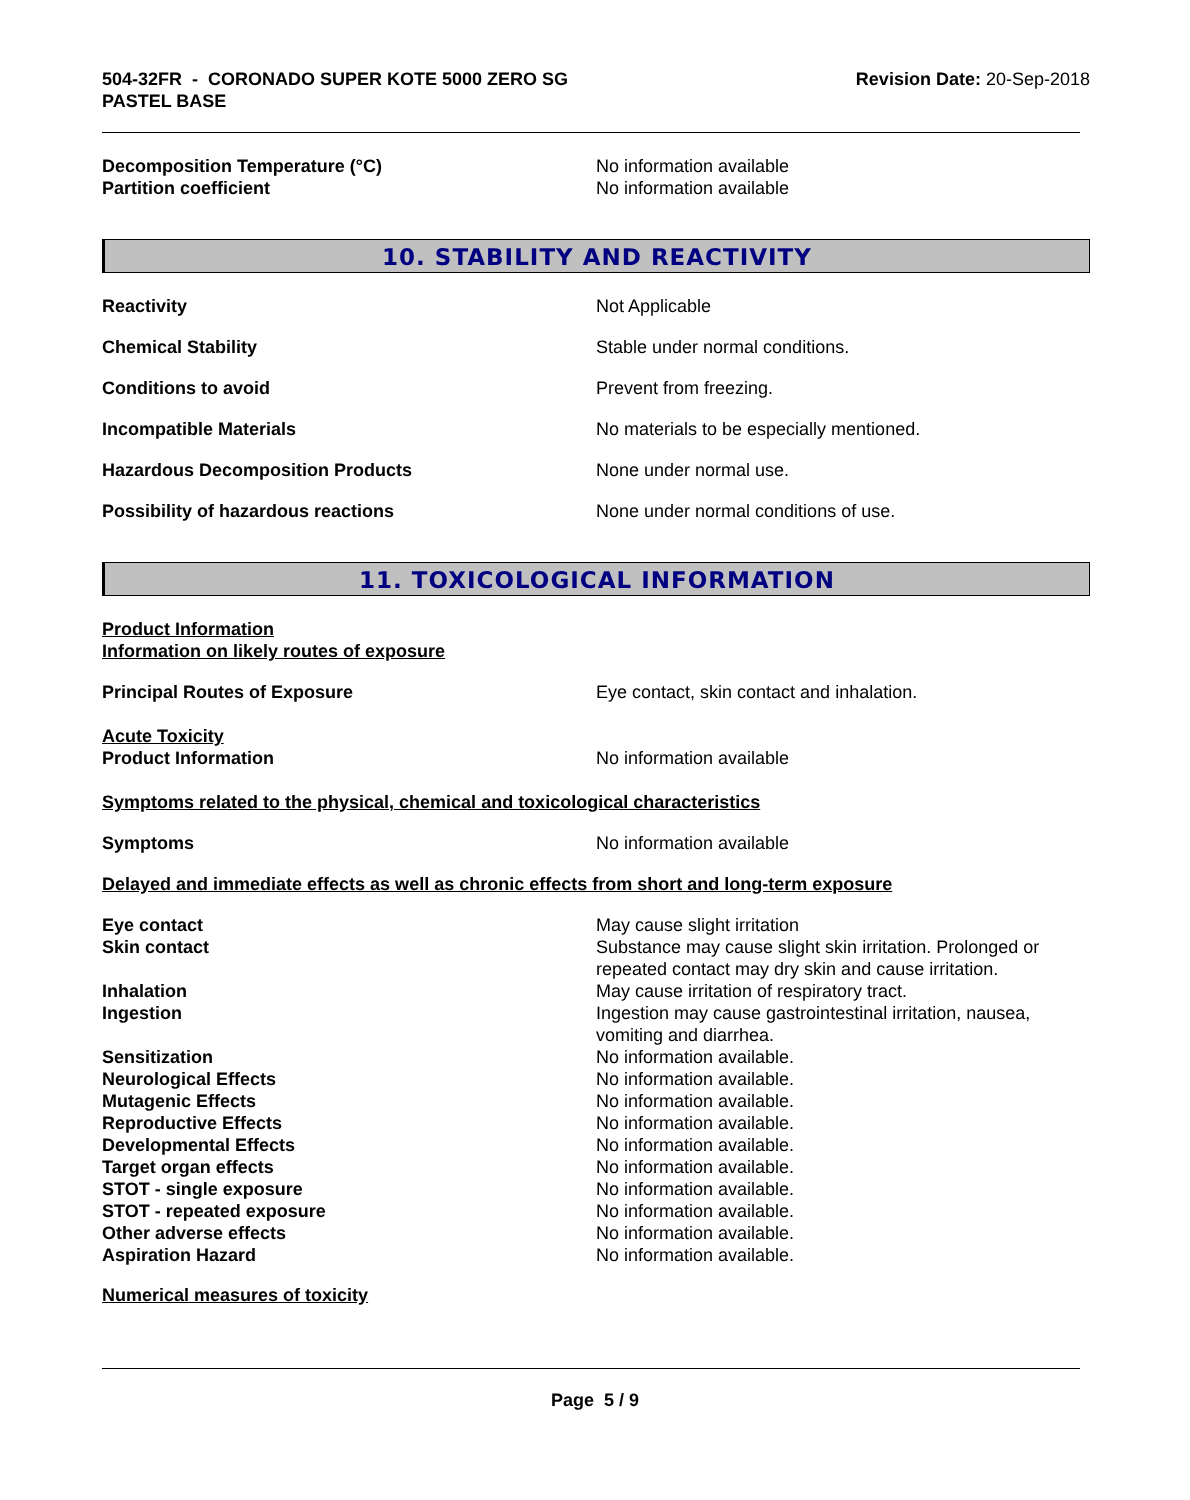504-32FR - CORONADO SUPER KOTE 5000 ZERO SG
PASTEL BASE
Revision Date: 20-Sep-2018
Decomposition Temperature (°C) No information available
Partition coefficient No information available
10. STABILITY AND REACTIVITY
Reactivity Not Applicable
Chemical Stability Stable under normal conditions.
Conditions to avoid Prevent from freezing.
Incompatible Materials No materials to be especially mentioned.
Hazardous Decomposition Products None under normal use.
Possibility of hazardous reactions None under normal conditions of use.
11. TOXICOLOGICAL INFORMATION
Product Information
Information on likely routes of exposure
Principal Routes of Exposure Eye contact, skin contact and inhalation.
Acute Toxicity
Product Information No information available
Symptoms related to the physical, chemical and toxicological characteristics
Symptoms No information available
Delayed and immediate effects as well as chronic effects from short and long-term exposure
Eye contact May cause slight irritation
Skin contact Substance may cause slight skin irritation. Prolonged or repeated contact may dry skin and cause irritation.
Inhalation May cause irritation of respiratory tract.
Ingestion Ingestion may cause gastrointestinal irritation, nausea, vomiting and diarrhea.
Sensitization No information available.
Neurological Effects No information available.
Mutagenic Effects No information available.
Reproductive Effects No information available.
Developmental Effects No information available.
Target organ effects No information available.
STOT - single exposure No information available.
STOT - repeated exposure No information available.
Other adverse effects No information available.
Aspiration Hazard No information available.
Numerical measures of toxicity
Page 5 / 9